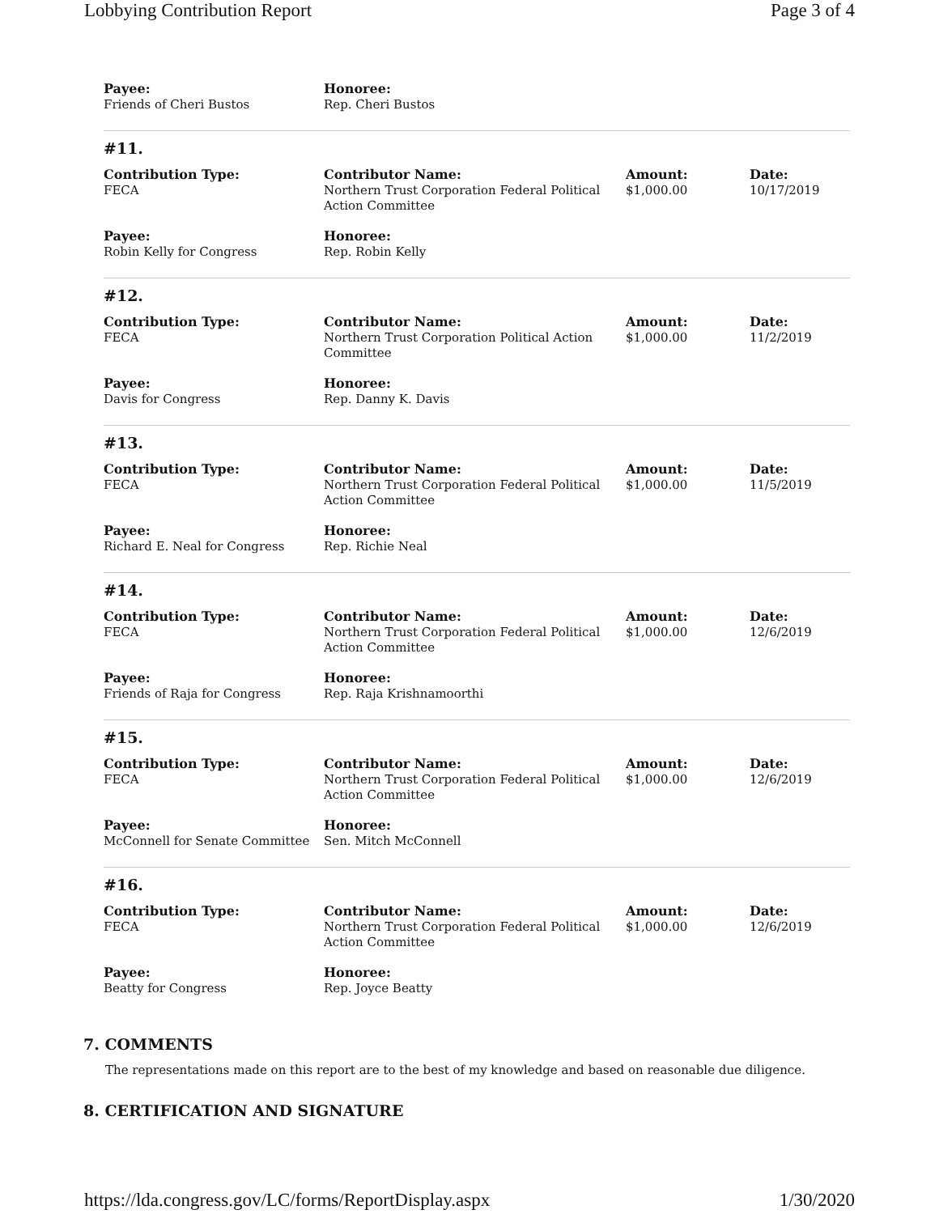Lobbying Contribution Report Page 3 of 4
| Payee: Friends of Cheri Bustos | Honoree: Rep. Cheri Bustos |
#11.
| Contribution Type: FECA | Contributor Name: Northern Trust Corporation Federal Political Action Committee | Amount: $1,000.00 | Date: 10/17/2019 |
| Payee: Robin Kelly for Congress | Honoree: Rep. Robin Kelly | | |
#12.
| Contribution Type: FECA | Contributor Name: Northern Trust Corporation Political Action Committee | Amount: $1,000.00 | Date: 11/2/2019 |
| Payee: Davis for Congress | Honoree: Rep. Danny K. Davis | | |
#13.
| Contribution Type: FECA | Contributor Name: Northern Trust Corporation Federal Political Action Committee | Amount: $1,000.00 | Date: 11/5/2019 |
| Payee: Richard E. Neal for Congress | Honoree: Rep. Richie Neal | | |
#14.
| Contribution Type: FECA | Contributor Name: Northern Trust Corporation Federal Political Action Committee | Amount: $1,000.00 | Date: 12/6/2019 |
| Payee: Friends of Raja for Congress | Honoree: Rep. Raja Krishnamoorthi | | |
#15.
| Contribution Type: FECA | Contributor Name: Northern Trust Corporation Federal Political Action Committee | Amount: $1,000.00 | Date: 12/6/2019 |
| Payee: McConnell for Senate Committee | Honoree: Sen. Mitch McConnell | | |
#16.
| Contribution Type: FECA | Contributor Name: Northern Trust Corporation Federal Political Action Committee | Amount: $1,000.00 | Date: 12/6/2019 |
| Payee: Beatty for Congress | Honoree: Rep. Joyce Beatty | | |
7. COMMENTS
The representations made on this report are to the best of my knowledge and based on reasonable due diligence.
8. CERTIFICATION AND SIGNATURE
https://lda.congress.gov/LC/forms/ReportDisplay.aspx 1/30/2020